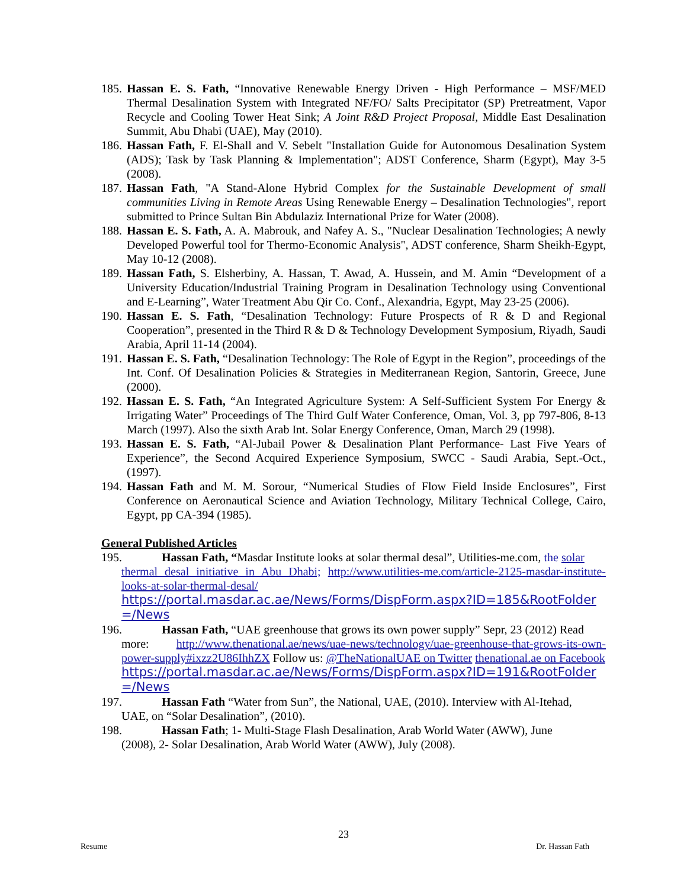185. Hassan E. S. Fath, “Innovative Renewable Energy Driven - High Performance – MSF/MED Thermal Desalination System with Integrated NF/FO/ Salts Precipitator (SP) Pretreatment, Vapor Recycle and Cooling Tower Heat Sink; A Joint R&D Project Proposal, Middle East Desalination Summit, Abu Dhabi (UAE), May (2010).
186. Hassan Fath, F. El-Shall and V. Sebelt "Installation Guide for Autonomous Desalination System (ADS); Task by Task Planning & Implementation"; ADST Conference, Sharm (Egypt), May 3-5 (2008).
187. Hassan Fath, "A Stand-Alone Hybrid Complex for the Sustainable Development of small communities Living in Remote Areas Using Renewable Energy – Desalination Technologies", report submitted to Prince Sultan Bin Abdulaziz International Prize for Water (2008).
188. Hassan E. S. Fath, A. A. Mabrouk, and Nafey A. S., "Nuclear Desalination Technologies; A newly Developed Powerful tool for Thermo-Economic Analysis", ADST conference, Sharm Sheikh-Egypt, May 10-12 (2008).
189. Hassan Fath, S. Elsherbiny, A. Hassan, T. Awad, A. Hussein, and M. Amin “Development of a University Education/Industrial Training Program in Desalination Technology using Conventional and E-Learning”, Water Treatment Abu Qir Co. Conf., Alexandria, Egypt, May 23-25 (2006).
190. Hassan E. S. Fath, “Desalination Technology: Future Prospects of R & D and Regional Cooperation”, presented in the Third R & D & Technology Development Symposium, Riyadh, Saudi Arabia, April 11-14 (2004).
191. Hassan E. S. Fath, “Desalination Technology: The Role of Egypt in the Region”, proceedings of the Int. Conf. Of Desalination Policies & Strategies in Mediterranean Region, Santorin, Greece, June (2000).
192. Hassan E. S. Fath, “An Integrated Agriculture System: A Self-Sufficient System For Energy & Irrigating Water” Proceedings of The Third Gulf Water Conference, Oman, Vol. 3, pp 797-806, 8-13 March (1997). Also the sixth Arab Int. Solar Energy Conference, Oman, March 29 (1998).
193. Hassan E. S. Fath, “Al-Jubail Power & Desalination Plant Performance- Last Five Years of Experience”, the Second Acquired Experience Symposium, SWCC - Saudi Arabia, Sept.-Oct., (1997).
194. Hassan Fath and M. M. Sorour, “Numerical Studies of Flow Field Inside Enclosures”, First Conference on Aeronautical Science and Aviation Technology, Military Technical College, Cairo, Egypt, pp CA-394 (1985).
General Published Articles
195. Hassan Fath, “Masdar Institute looks at solar thermal desal”, Utilities-me.com, the solar
thermal desal initiative in Abu Dhabi; http://www.utilities-me.com/article-2125-masdar-institute-looks-at-solar-thermal-desal/
https://portal.masdar.ac.ae/News/Forms/DispForm.aspx?ID=185&RootFolder=/News
196. Hassan Fath, “UAE greenhouse that grows its own power supply” Sepr, 23 (2012) Read
more: http://www.thenational.ae/news/uae-news/technology/uae-greenhouse-that-grows-its-own-power-supply#ixzz2U86IhhZX Follow us: @TheNationalUAE on Twitter thenational.ae on Facebook
https://portal.masdar.ac.ae/News/Forms/DispForm.aspx?ID=191&RootFolder=/News
197. Hassan Fath “Water from Sun”, the National, UAE, (2010). Interview with Al-Itehad,
UAE, on “Solar Desalination”, (2010).
198. Hassan Fath; 1- Multi-Stage Flash Desalination, Arab World Water (AWW), June
(2008), 2- Solar Desalination, Arab World Water (AWW), July (2008).
23
Resume Dr. Hassan Fath